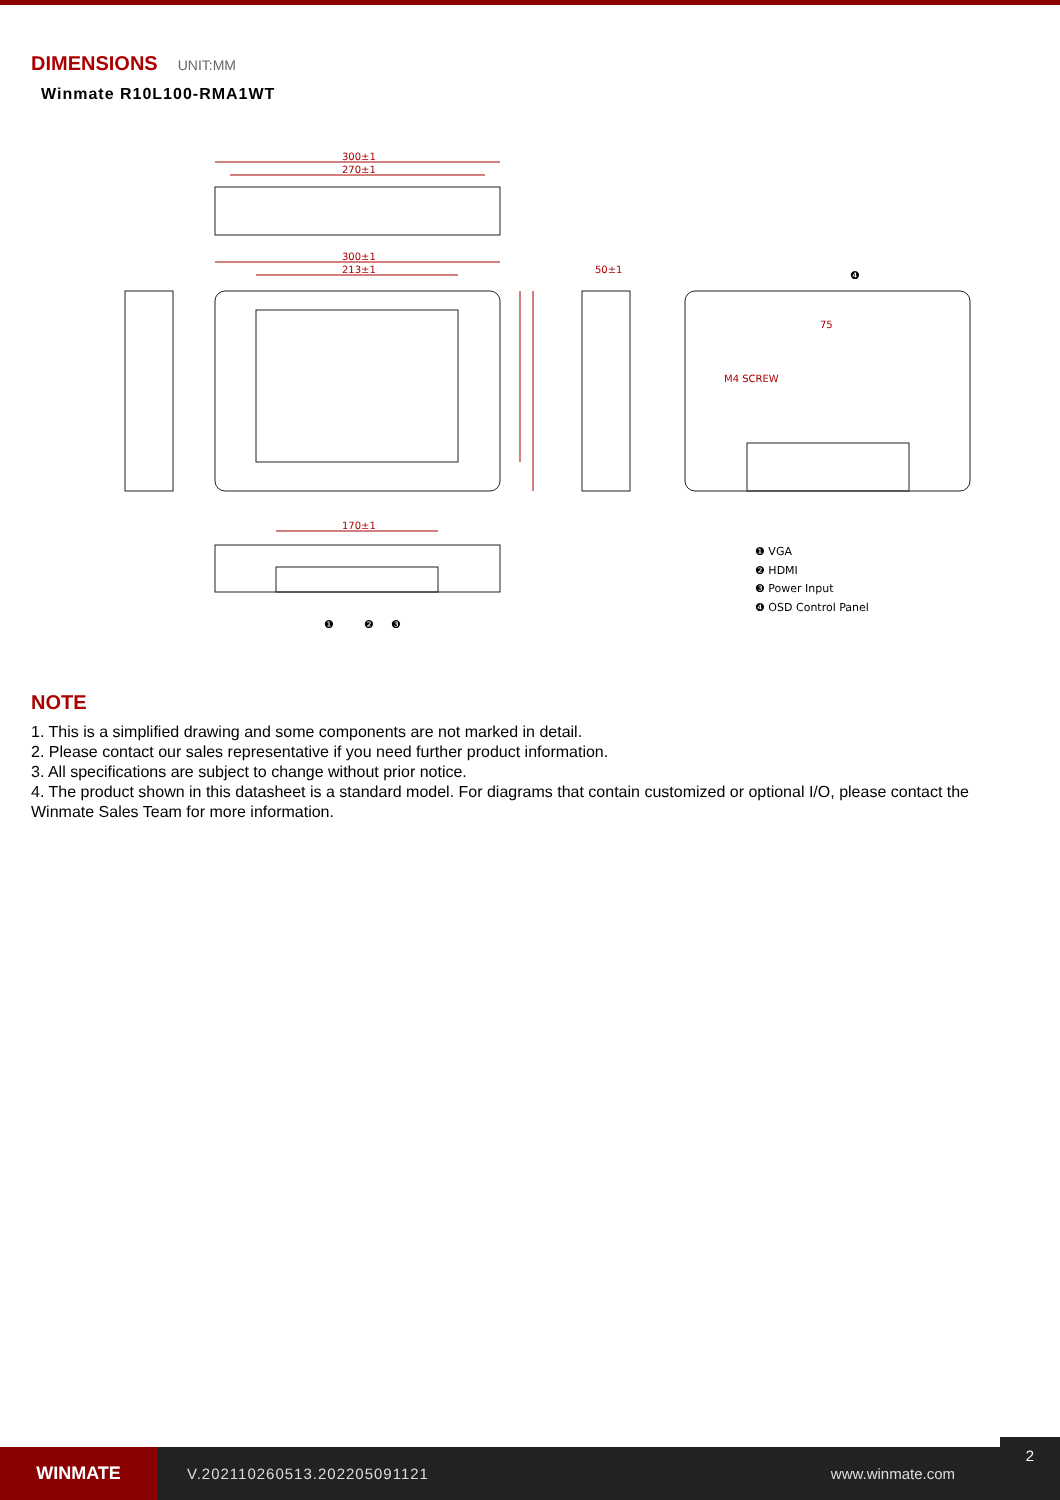DIMENSIONS UNIT:MM
Winmate R10L100-RMA1WT
300±1
270±1
300±1
213±1
50±1
170±1
M4 SCREW
75
❶ VGA
❷ HDMI
❸ Power Input
❹ OSD Control Panel
❶
❷
❸
❹
NOTE
1. This is a simplified drawing and some components are not marked in detail.
2. Please contact our sales representative if you need further product information.
3. All specifications are subject to change without prior notice.
4. The product shown in this datasheet is a standard model. For diagrams that contain customized or optional I/O, please contact the Winmate Sales Team for more information.
WINMATE
V.202110260513.202205091121 www.winmate.com
2